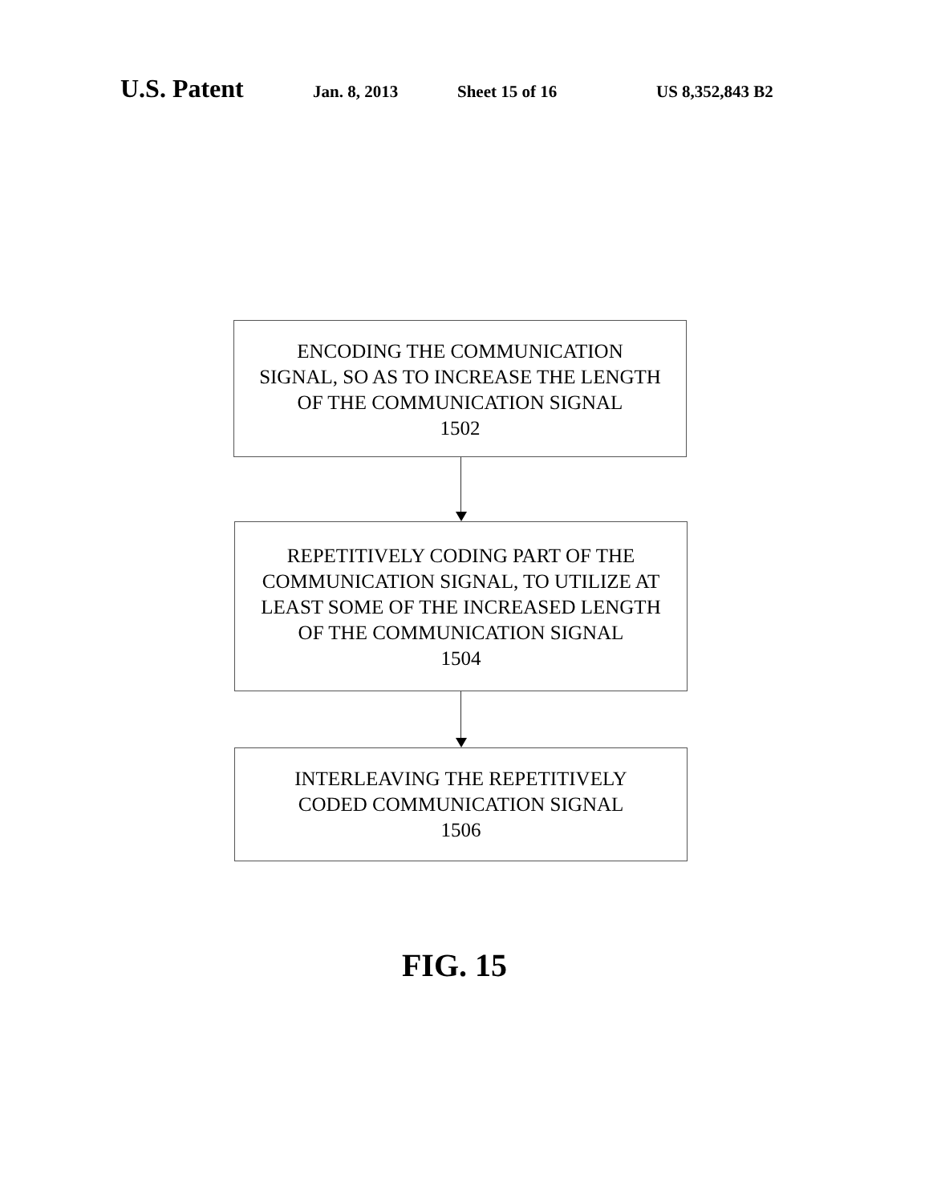U.S. Patent
Jan. 8, 2013 Sheet 15 of 16 US 8,352,843 B2
ENCODING THE COMMUNICATION
SIGNAL, SO AS TO INCREASE THE LENGTH
OF THE COMMUNICATION SIGNAL
1502
REPETITIVELY CODING PART OF THE
COMMUNICATION SIGNAL, TO UTILIZE AT
LEAST SOME OF THE INCREASED LENGTH
OF THE COMMUNICATION SIGNAL
1504
INTERLEAVING THE REPETITIVELY
CODED COMMUNICATION SIGNAL
1506
FIG. 15